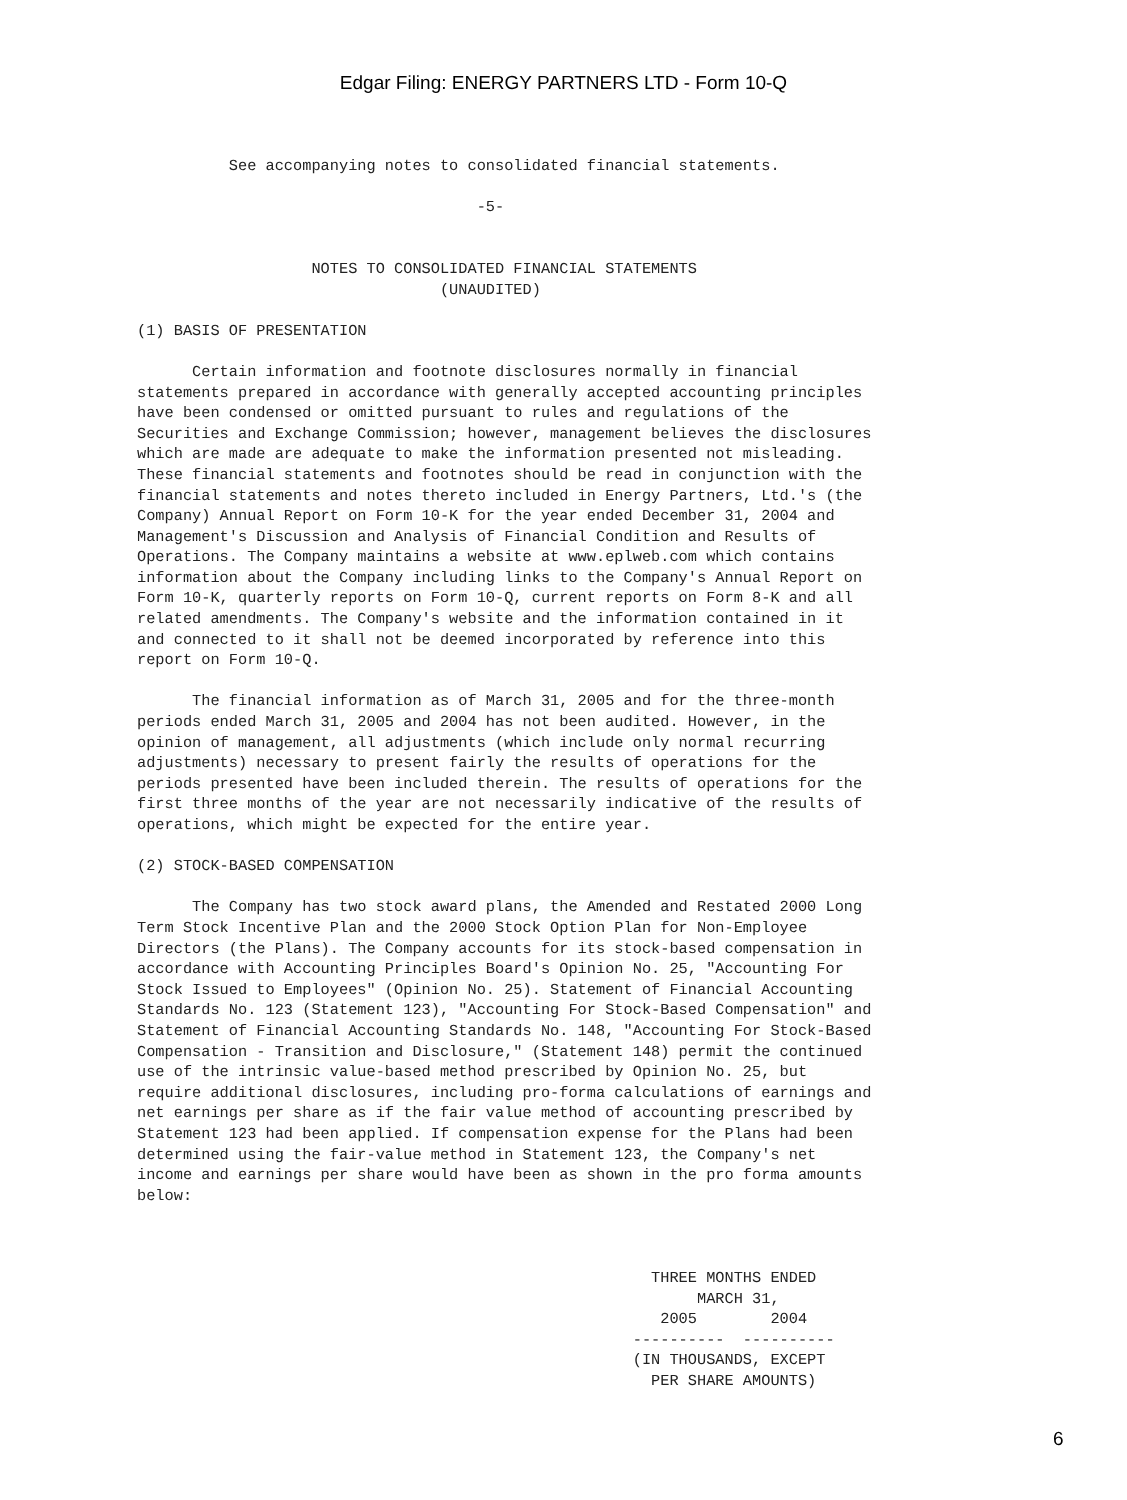Edgar Filing: ENERGY PARTNERS LTD - Form 10-Q
          See accompanying notes to consolidated financial statements.

                                     -5-


                   NOTES TO CONSOLIDATED FINANCIAL STATEMENTS
                                 (UNAUDITED)

(1) BASIS OF PRESENTATION

      Certain information and footnote disclosures normally in financial
statements prepared in accordance with generally accepted accounting principles
have been condensed or omitted pursuant to rules and regulations of the
Securities and Exchange Commission; however, management believes the disclosures
which are made are adequate to make the information presented not misleading.
These financial statements and footnotes should be read in conjunction with the
financial statements and notes thereto included in Energy Partners, Ltd.'s (the
Company) Annual Report on Form 10-K for the year ended December 31, 2004 and
Management's Discussion and Analysis of Financial Condition and Results of
Operations. The Company maintains a website at www.eplweb.com which contains
information about the Company including links to the Company's Annual Report on
Form 10-K, quarterly reports on Form 10-Q, current reports on Form 8-K and all
related amendments. The Company's website and the information contained in it
and connected to it shall not be deemed incorporated by reference into this
report on Form 10-Q.

      The financial information as of March 31, 2005 and for the three-month
periods ended March 31, 2005 and 2004 has not been audited. However, in the
opinion of management, all adjustments (which include only normal recurring
adjustments) necessary to present fairly the results of operations for the
periods presented have been included therein. The results of operations for the
first three months of the year are not necessarily indicative of the results of
operations, which might be expected for the entire year.

(2) STOCK-BASED COMPENSATION

      The Company has two stock award plans, the Amended and Restated 2000 Long
Term Stock Incentive Plan and the 2000 Stock Option Plan for Non-Employee
Directors (the Plans). The Company accounts for its stock-based compensation in
accordance with Accounting Principles Board's Opinion No. 25, "Accounting For
Stock Issued to Employees" (Opinion No. 25). Statement of Financial Accounting
Standards No. 123 (Statement 123), "Accounting For Stock-Based Compensation" and
Statement of Financial Accounting Standards No. 148, "Accounting For Stock-Based
Compensation - Transition and Disclosure," (Statement 148) permit the continued
use of the intrinsic value-based method prescribed by Opinion No. 25, but
require additional disclosures, including pro-forma calculations of earnings and
net earnings per share as if the fair value method of accounting prescribed by
Statement 123 had been applied. If compensation expense for the Plans had been
determined using the fair-value method in Statement 123, the Company's net
income and earnings per share would have been as shown in the pro forma amounts
below:



                                                        THREE MONTHS ENDED
                                                             MARCH 31,
                                                         2005        2004
                                                      ----------  ----------
                                                      (IN THOUSANDS, EXCEPT
                                                        PER SHARE AMOUNTS)
6